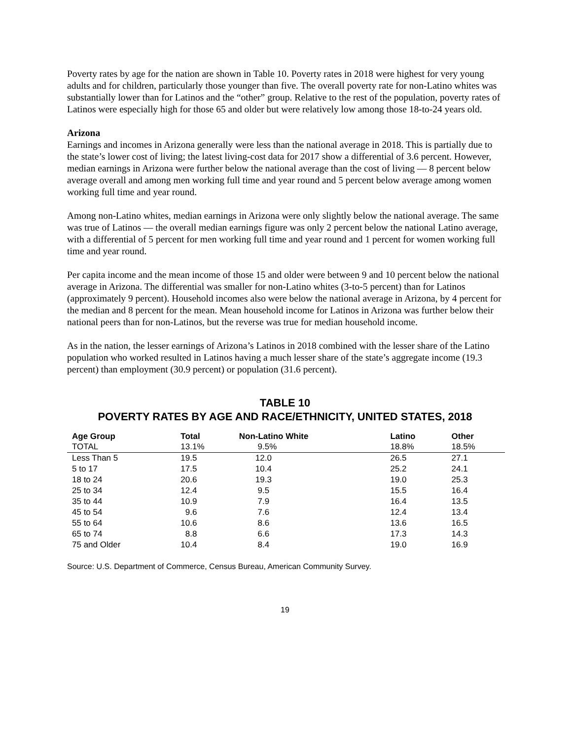Poverty rates by age for the nation are shown in Table 10. Poverty rates in 2018 were highest for very young adults and for children, particularly those younger than five. The overall poverty rate for non-Latino whites was substantially lower than for Latinos and the “other” group. Relative to the rest of the population, poverty rates of Latinos were especially high for those 65 and older but were relatively low among those 18-to-24 years old.
Arizona
Earnings and incomes in Arizona generally were less than the national average in 2018. This is partially due to the state’s lower cost of living; the latest living-cost data for 2017 show a differential of 3.6 percent. However, median earnings in Arizona were further below the national average than the cost of living — 8 percent below average overall and among men working full time and year round and 5 percent below average among women working full time and year round.
Among non-Latino whites, median earnings in Arizona were only slightly below the national average. The same was true of Latinos — the overall median earnings figure was only 2 percent below the national Latino average, with a differential of 5 percent for men working full time and year round and 1 percent for women working full time and year round.
Per capita income and the mean income of those 15 and older were between 9 and 10 percent below the national average in Arizona. The differential was smaller for non-Latino whites (3-to-5 percent) than for Latinos (approximately 9 percent). Household incomes also were below the national average in Arizona, by 4 percent for the median and 8 percent for the mean. Mean household income for Latinos in Arizona was further below their national peers than for non-Latinos, but the reverse was true for median household income.
As in the nation, the lesser earnings of Arizona’s Latinos in 2018 combined with the lesser share of the Latino population who worked resulted in Latinos having a much lesser share of the state’s aggregate income (19.3 percent) than employment (30.9 percent) or population (31.6 percent).
TABLE 10
POVERTY RATES BY AGE AND RACE/ETHNICITY, UNITED STATES, 2018
| Age Group | Total | Non-Latino White | Latino | Other |
| --- | --- | --- | --- | --- |
| TOTAL | 13.1% | 9.5% | 18.8% | 18.5% |
| Less Than 5 | 19.5 | 12.0 | 26.5 | 27.1 |
| 5 to 17 | 17.5 | 10.4 | 25.2 | 24.1 |
| 18 to 24 | 20.6 | 19.3 | 19.0 | 25.3 |
| 25 to 34 | 12.4 | 9.5 | 15.5 | 16.4 |
| 35 to 44 | 10.9 | 7.9 | 16.4 | 13.5 |
| 45 to 54 | 9.6 | 7.6 | 12.4 | 13.4 |
| 55 to 64 | 10.6 | 8.6 | 13.6 | 16.5 |
| 65 to 74 | 8.8 | 6.6 | 17.3 | 14.3 |
| 75 and Older | 10.4 | 8.4 | 19.0 | 16.9 |
Source: U.S. Department of Commerce, Census Bureau, American Community Survey.
19